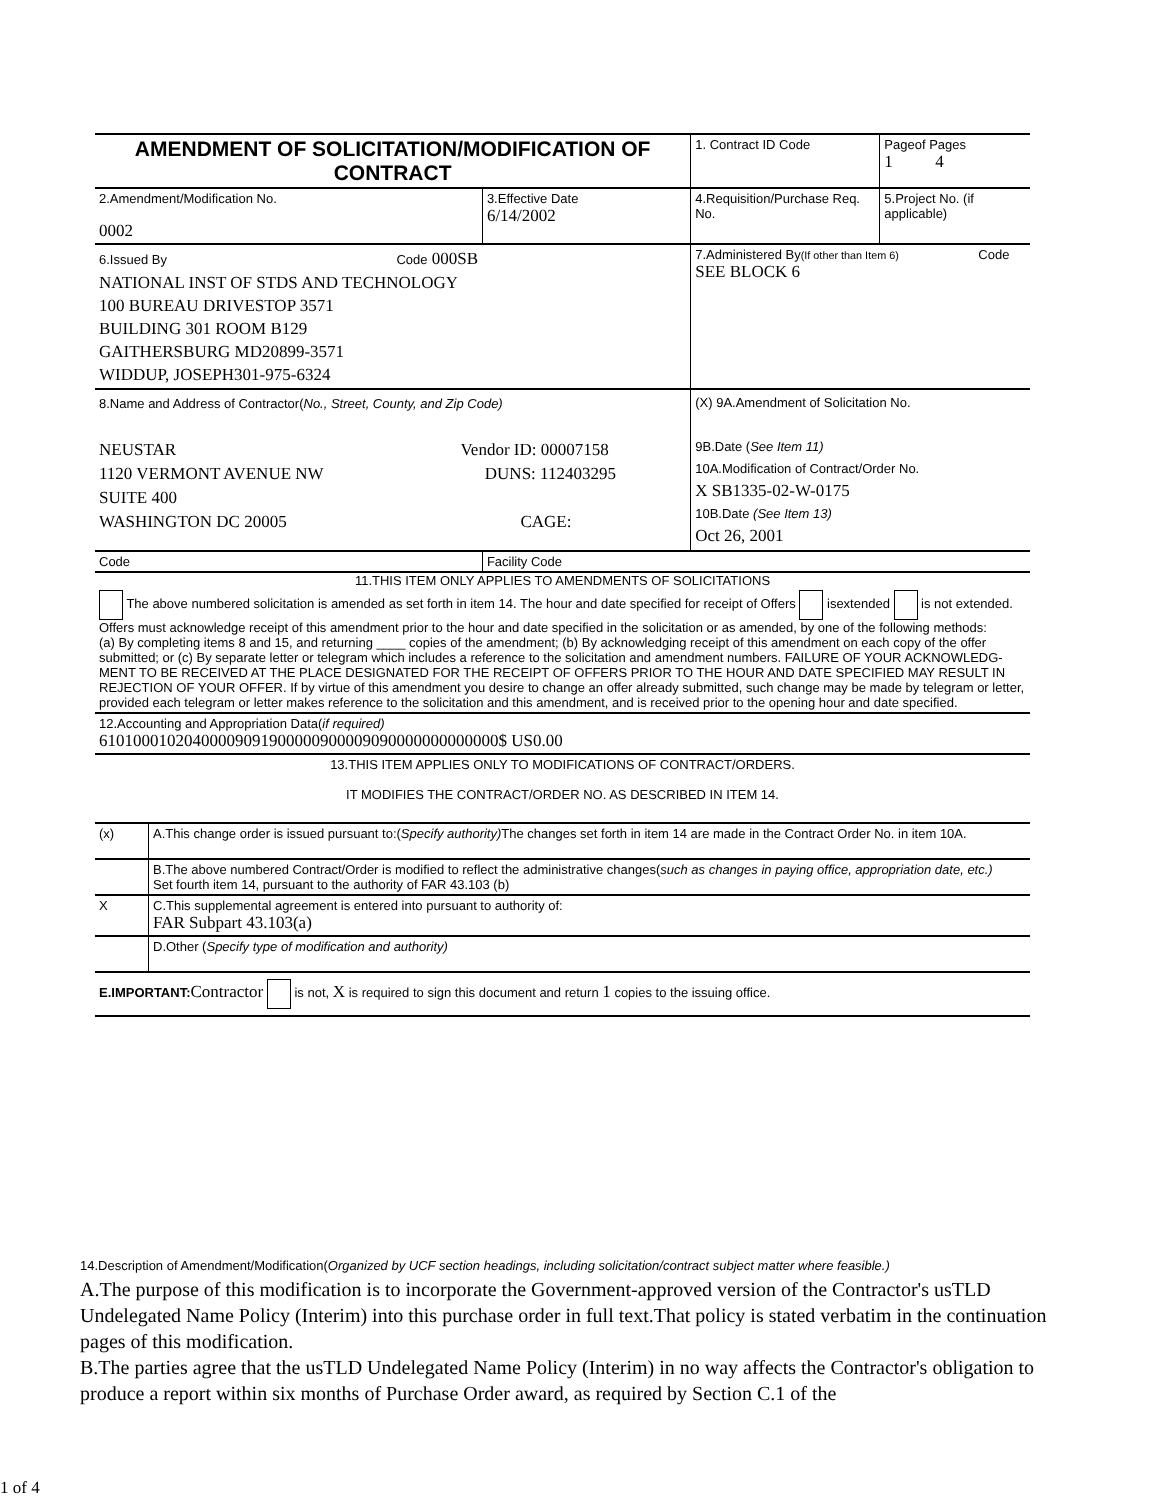| AMENDMENT OF SOLICITATION/MODIFICATION OF CONTRACT | | | 1. Contract ID Code | Pageof Pages 1 4 |
| 2.Amendment/Modification No. 0002 | 3.Effective Date 6/14/2002 | 4.Requisition/Purchase Req. No. | | 5.Project No. (if applicable) |
| 6.Issued By Code 000SB NATIONAL INST OF STDS AND TECHNOLOGY 100 BUREAU DRIVESTOP 3571 BUILDING 301 ROOM B129 GAITHERSBURG MD20899-3571 WIDDUP, JOSEPH301-975-6324 | | 7.Administered By (If other than Item 6) Code SEE BLOCK 6 | | |
| 8.Name and Address of Contractor( No., Street, County, and Zip Code) NEUSTAR Vendor ID: 00007158 1120 VERMONT AVENUE NW DUNS: 112403295 SUITE 400 WASHINGTON DC 20005 CAGE: | | | (X) 9A.Amendment of Solicitation No. 9B.Date ( See Item 11) 10A.Modification of Contract/Order No. X SB1335-02-W-0175 10B.Date (See Item 13) Oct 26, 2001 | |
| Code | Facility Code | | | |
11.THIS ITEM ONLY APPLIES TO AMENDMENTS OF SOLICITATIONS
The above numbered solicitation is amended as set forth in item 14. The hour and date specified for receipt of Offers isextended is not extended.
Offers must acknowledge receipt of this amendment prior to the hour and date specified in the solicitation or as amended, by one of the following methods:
(a) By completing items 8 and 15, and returning ____ copies of the amendment; (b) By acknowledging receipt of this amendment on each copy of the offer submitted; or (c) By separate letter or telegram which includes a reference to the solicitation and amendment numbers. FAILURE OF YOUR ACKNOWLEDG- MENT TO BE RECEIVED AT THE PLACE DESIGNATED FOR THE RECEIPT OF OFFERS PRIOR TO THE HOUR AND DATE SPECIFIED MAY RESULT IN REJECTION OF YOUR OFFER. If by virtue of this amendment you desire to change an offer already submitted, such change may be made by telegram or letter, provided each telegram or letter makes reference to the solicitation and this amendment, and is received prior to the opening hour and date specified.
12.Accounting and Appropriation Data(if required)
61010001020400009091900000900009090000000000000$ US0.00
13.THIS ITEM APPLIES ONLY TO MODIFICATIONS OF CONTRACT/ORDERS.
IT MODIFIES THE CONTRACT/ORDER NO. AS DESCRIBED IN ITEM 14.
| (x) | A.This change order is issued pursuant to:( Specify authority) The changes set forth in item 14 are made in the Contract Order No. in item 10A. |
| | B.The above numbered Contract/Order is modified to reflect the administrative changes( such as changes in paying office, appropriation date, etc.) Set fourth item 14, pursuant to the authority of FAR 43.103 (b) |
| X | C.This supplemental agreement is entered into pursuant to authority of: FAR Subpart 43.103(a) |
| | D.Other ( Specify type of modification and authority) |
E.IMPORTANT: Contractor is not, X is required to sign this document and return 1 copies to the issuing office.
14.Description of Amendment/Modification(Organized by UCF section headings, including solicitation/contract subject matter where feasible.)
A.The purpose of this modification is to incorporate the Government-approved version of the Contractor's usTLD Undelegated Name Policy (Interim) into this purchase order in full text.That policy is stated verbatim in the continuation pages of this modification.
B.The parties agree that the usTLD Undelegated Name Policy (Interim) in no way affects the Contractor's obligation to produce a report within six months of Purchase Order award, as required by Section C.1 of the
1 of 4